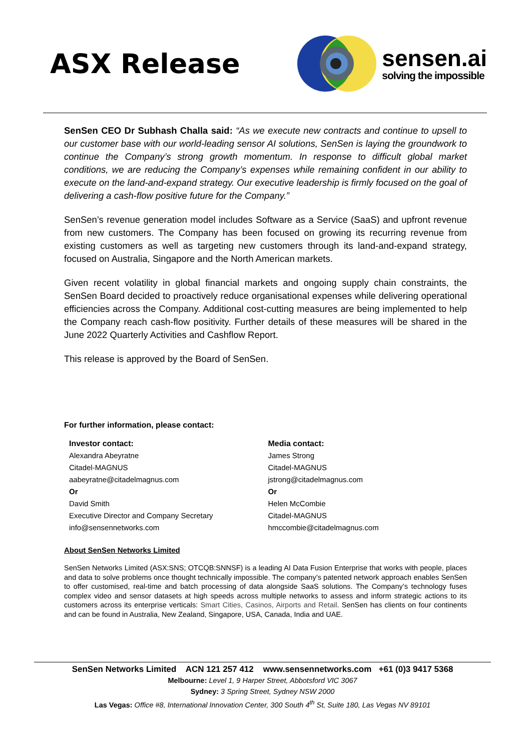ASX Release
sensen.ai
solving the impossible
SenSen CEO Dr Subhash Challa said: “As we execute new contracts and continue to upsell to our customer base with our world-leading sensor AI solutions, SenSen is laying the groundwork to continue the Company’s strong growth momentum. In response to difficult global market conditions, we are reducing the Company’s expenses while remaining confident in our ability to execute on the land-and-expand strategy. Our executive leadership is firmly focused on the goal of delivering a cash-flow positive future for the Company.”
SenSen’s revenue generation model includes Software as a Service (SaaS) and upfront revenue from new customers. The Company has been focused on growing its recurring revenue from existing customers as well as targeting new customers through its land-and-expand strategy, focused on Australia, Singapore and the North American markets.
Given recent volatility in global financial markets and ongoing supply chain constraints, the SenSen Board decided to proactively reduce organisational expenses while delivering operational efficiencies across the Company. Additional cost-cutting measures are being implemented to help the Company reach cash-flow positivity. Further details of these measures will be shared in the June 2022 Quarterly Activities and Cashflow Report.
This release is approved by the Board of SenSen.
For further information, please contact:
Investor contact:
Alexandra Abeyratne
Citadel-MAGNUS
aabeyratne@citadelmagnus.com
Or
David Smith
Executive Director and Company Secretary
info@sensennetworks.com
Media contact:
James Strong
Citadel-MAGNUS
jstrong@citadelmagnus.com
Or
Helen McCombie
Citadel-MAGNUS
hmccombie@citadelmagnus.com
About SenSen Networks Limited
SenSen Networks Limited (ASX:SNS; OTCQB:SNNSF) is a leading AI Data Fusion Enterprise that works with people, places and data to solve problems once thought technically impossible. The company’s patented network approach enables SenSen to offer customised, real-time and batch processing of data alongside SaaS solutions. The Company’s technology fuses complex video and sensor datasets at high speeds across multiple networks to assess and inform strategic actions to its customers across its enterprise verticals: Smart Cities, Casinos, Airports and Retail. SenSen has clients on four continents and can be found in Australia, New Zealand, Singapore, USA, Canada, India and UAE.
SenSen Networks Limited ACN 121 257 412 www.sensennetworks.com +61 (0)3 9417 5368
Melbourne: Level 1, 9 Harper Street, Abbotsford VIC 3067
Sydney: 3 Spring Street, Sydney NSW 2000
Las Vegas: Office #8, International Innovation Center, 300 South 4<sup>th</sup> St, Suite 180, Las Vegas NV 89101